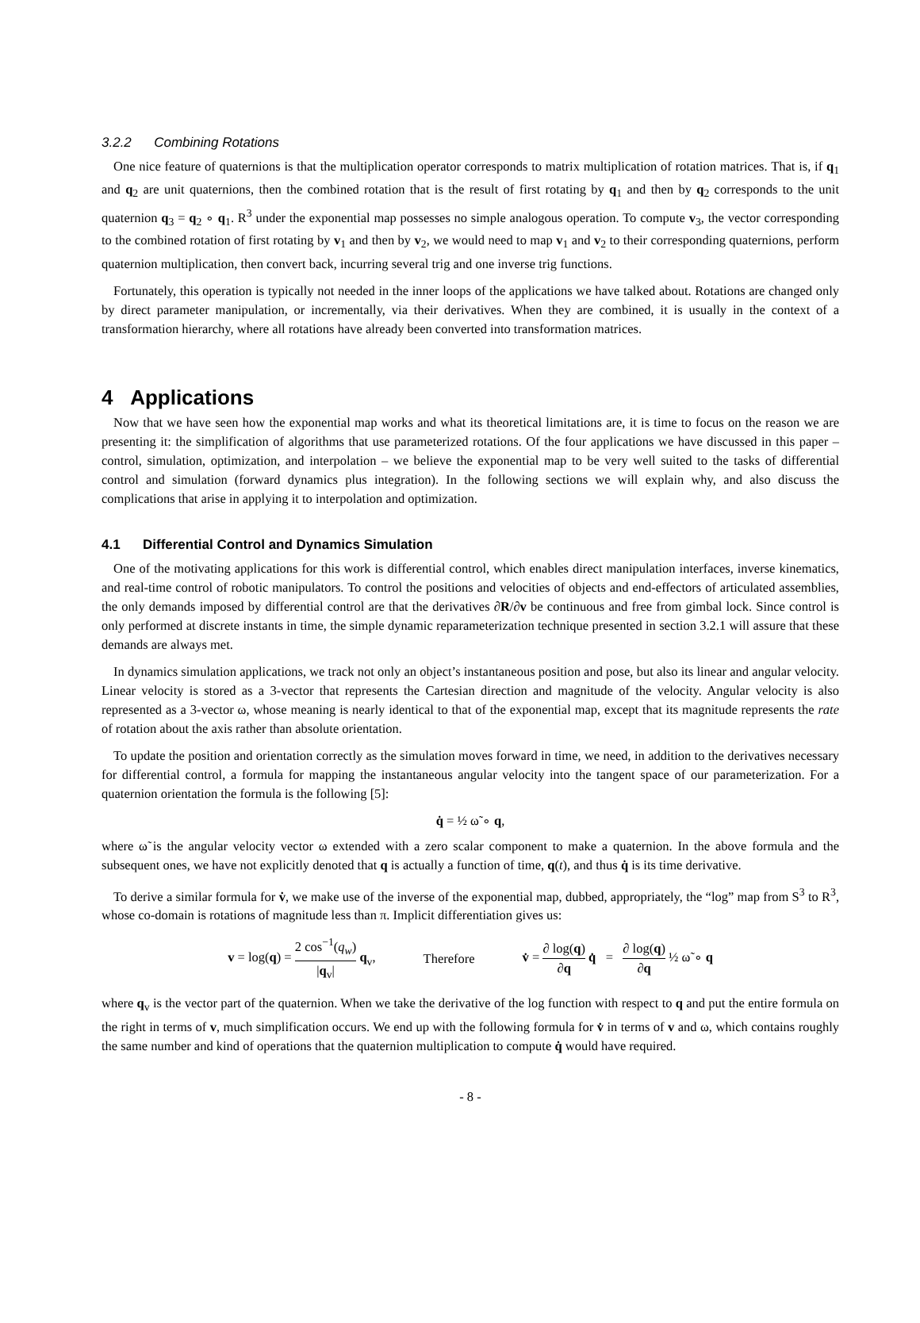3.2.2 Combining Rotations
One nice feature of quaternions is that the multiplication operator corresponds to matrix multiplication of rotation matrices. That is, if q<sub>1</sub> and q<sub>2</sub> are unit quaternions, then the combined rotation that is the result of first rotating by q<sub>1</sub> and then by q<sub>2</sub> corresponds to the unit quaternion q<sub>3</sub> = q<sub>2</sub> ∘ q<sub>1</sub>. R<sup>3</sup> under the exponential map possesses no simple analogous operation. To compute v<sub>3</sub>, the vector corresponding to the combined rotation of first rotating by v<sub>1</sub> and then by v<sub>2</sub>, we would need to map v<sub>1</sub> and v<sub>2</sub> to their corresponding quaternions, perform quaternion multiplication, then convert back, incurring several trig and one inverse trig functions.
Fortunately, this operation is typically not needed in the inner loops of the applications we have talked about. Rotations are changed only by direct parameter manipulation, or incrementally, via their derivatives. When they are combined, it is usually in the context of a transformation hierarchy, where all rotations have already been converted into transformation matrices.
4 Applications
Now that we have seen how the exponential map works and what its theoretical limitations are, it is time to focus on the reason we are presenting it: the simplification of algorithms that use parameterized rotations. Of the four applications we have discussed in this paper – control, simulation, optimization, and interpolation – we believe the exponential map to be very well suited to the tasks of differential control and simulation (forward dynamics plus integration). In the following sections we will explain why, and also discuss the complications that arise in applying it to interpolation and optimization.
4.1 Differential Control and Dynamics Simulation
One of the motivating applications for this work is differential control, which enables direct manipulation interfaces, inverse kinematics, and real-time control of robotic manipulators. To control the positions and velocities of objects and end-effectors of articulated assemblies, the only demands imposed by differential control are that the derivatives ∂R/∂v be continuous and free from gimbal lock. Since control is only performed at discrete instants in time, the simple dynamic reparameterization technique presented in section 3.2.1 will assure that these demands are always met.
In dynamics simulation applications, we track not only an object’s instantaneous position and pose, but also its linear and angular velocity. Linear velocity is stored as a 3-vector that represents the Cartesian direction and magnitude of the velocity. Angular velocity is also represented as a 3-vector ω, whose meaning is nearly identical to that of the exponential map, except that its magnitude represents the rate of rotation about the axis rather than absolute orientation.
To update the position and orientation correctly as the simulation moves forward in time, we need, in addition to the derivatives necessary for differential control, a formula for mapping the instantaneous angular velocity into the tangent space of our parameterization. For a quaternion orientation the formula is the following [5]:
q̇ = ½ ω̃ ∘ q,
where ω̃ is the angular velocity vector ω extended with a zero scalar component to make a quaternion. In the above formula and the subsequent ones, we have not explicitly denoted that q is actually a function of time, q(t), and thus q̇ is its time derivative.
To derive a similar formula for v̇, we make use of the inverse of the exponential map, dubbed, appropriately, the “log” map from S<sup>3</sup> to R<sup>3</sup>, whose co-domain is rotations of magnitude less than π. Implicit differentiation gives us:
v = log(q) = 2 cos<sup>−1</sup>(q<sub>w</sub>) |q<sub>v</sub>| q<sub>v</sub>,
Therefore
v̇ = ∂ log(q) ∂q q̇ = ∂ log(q) ∂q ½ ω̃ ∘ q
where q<sub>v</sub> is the vector part of the quaternion. When we take the derivative of the log function with respect to q and put the entire formula on the right in terms of v, much simplification occurs. We end up with the following formula for v̇ in terms of v and ω, which contains roughly the same number and kind of operations that the quaternion multiplication to compute q̇ would have required.
- 8 -